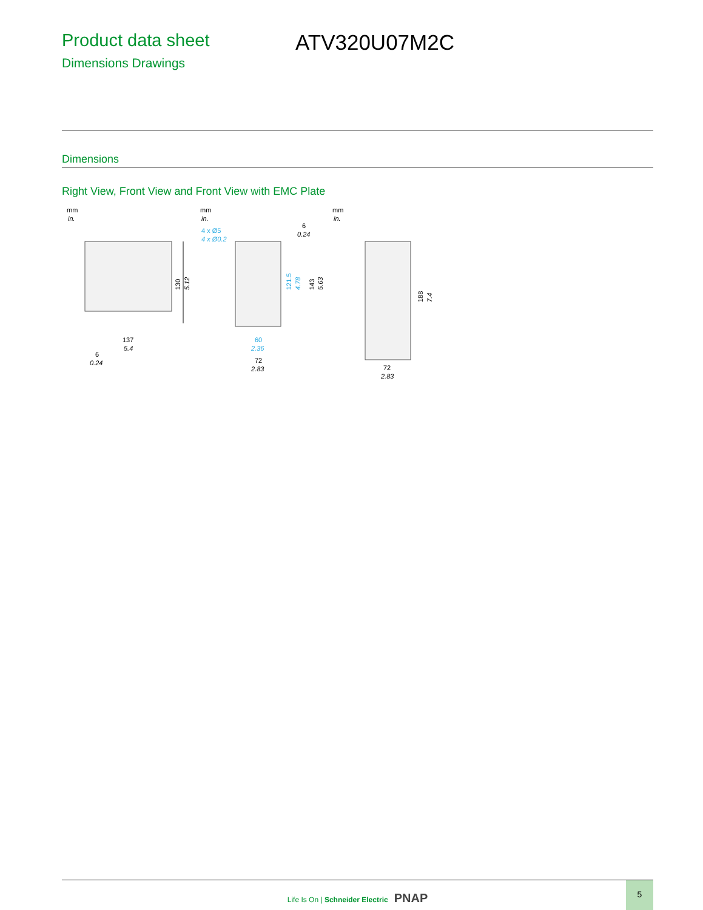Product data sheet ATV320U07M2C
Dimensions Drawings
Dimensions
Right View, Front View and Front View with EMC Plate
mm
in.
130
5.12
137
5.4
6
0.24
mm
in.
4 x Ø5
4 x Ø0.2
6
0.24
121.5
4.78
143
5.63
60
2.36
72
2.83
mm
in.
188
7.4
72
2.83
Life Is On | Schneider Electric PNAP
5